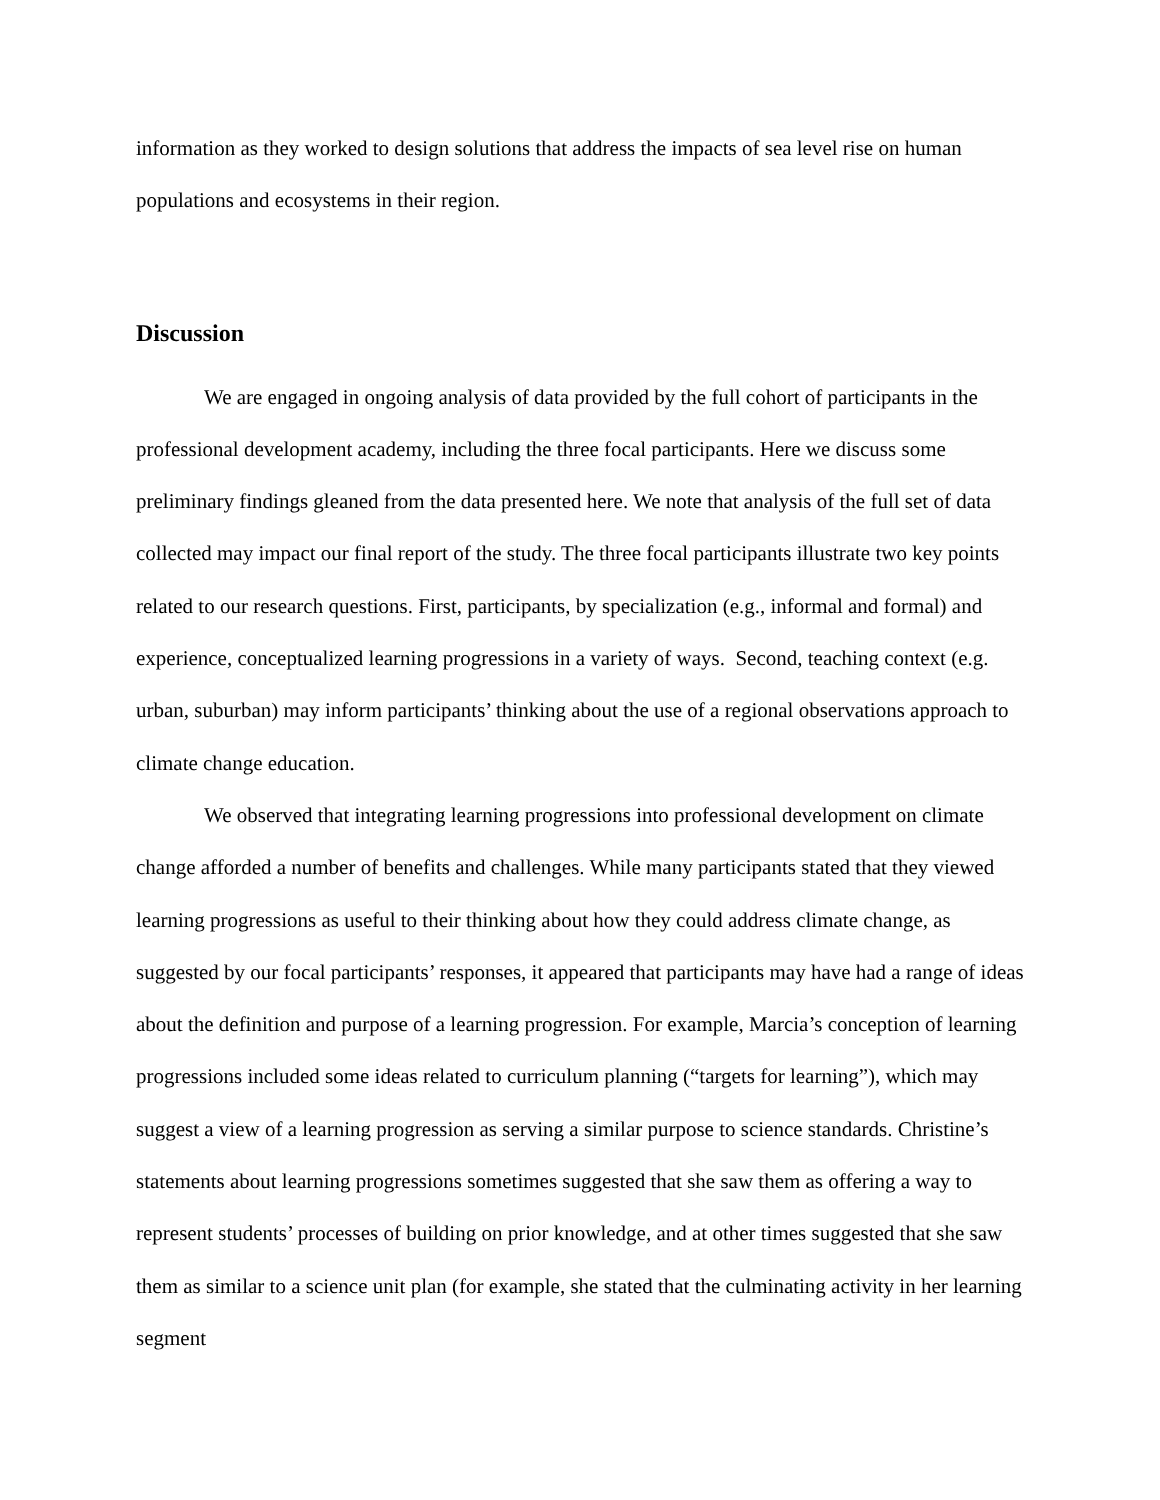information as they worked to design solutions that address the impacts of sea level rise on human populations and ecosystems in their region.
Discussion
We are engaged in ongoing analysis of data provided by the full cohort of participants in the professional development academy, including the three focal participants. Here we discuss some preliminary findings gleaned from the data presented here. We note that analysis of the full set of data collected may impact our final report of the study. The three focal participants illustrate two key points related to our research questions. First, participants, by specialization (e.g., informal and formal) and experience, conceptualized learning progressions in a variety of ways. Second, teaching context (e.g. urban, suburban) may inform participants’ thinking about the use of a regional observations approach to climate change education.
We observed that integrating learning progressions into professional development on climate change afforded a number of benefits and challenges. While many participants stated that they viewed learning progressions as useful to their thinking about how they could address climate change, as suggested by our focal participants’ responses, it appeared that participants may have had a range of ideas about the definition and purpose of a learning progression. For example, Marcia’s conception of learning progressions included some ideas related to curriculum planning (“targets for learning”), which may suggest a view of a learning progression as serving a similar purpose to science standards. Christine’s statements about learning progressions sometimes suggested that she saw them as offering a way to represent students’ processes of building on prior knowledge, and at other times suggested that she saw them as similar to a science unit plan (for example, she stated that the culminating activity in her learning segment